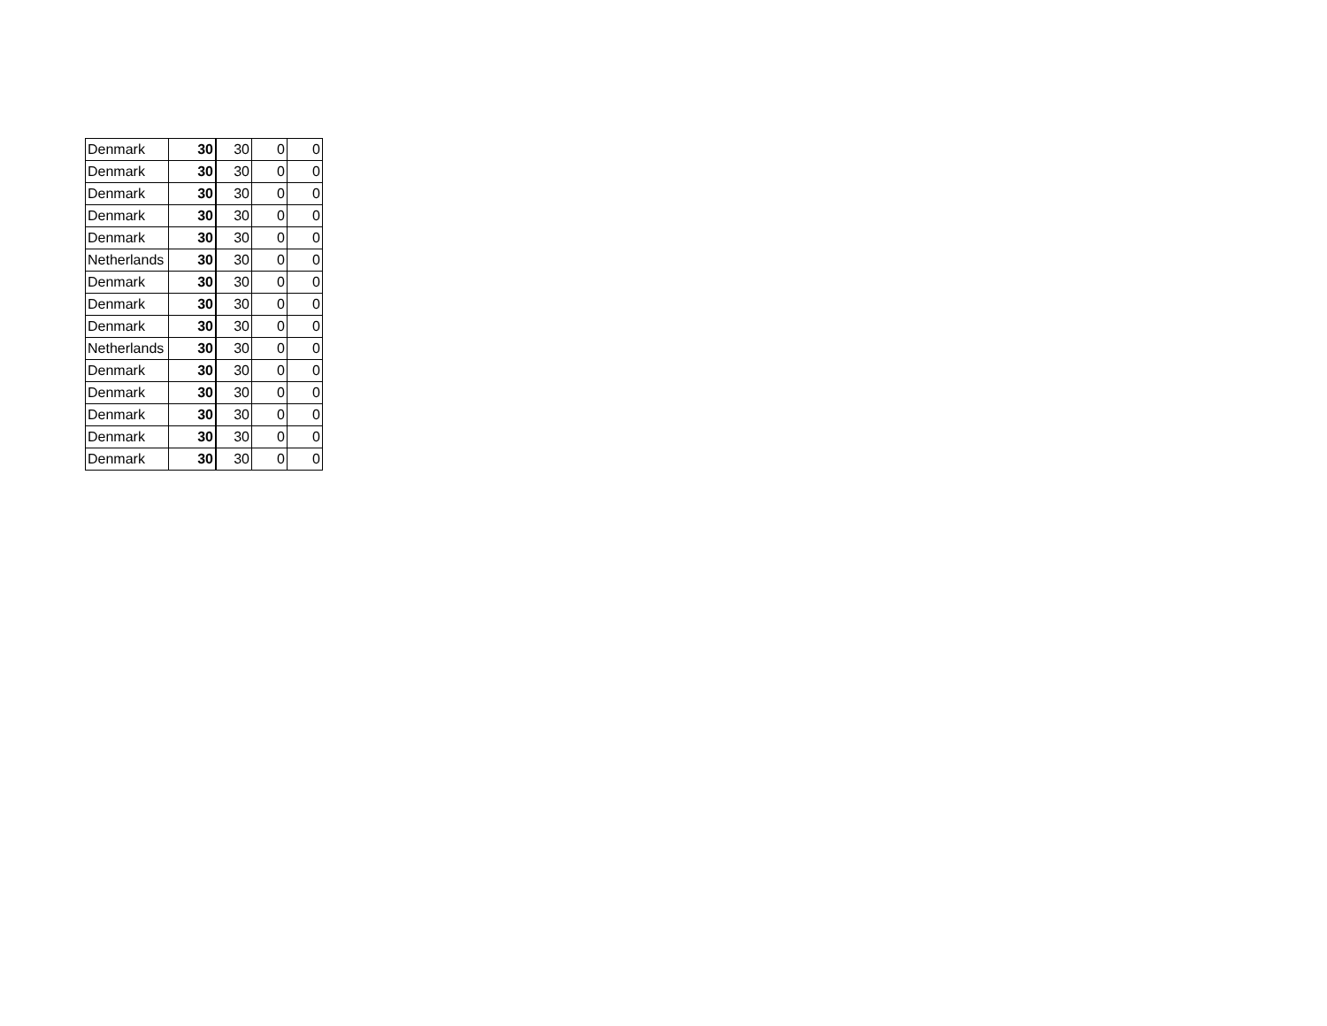| Denmark | 30 | 30 | 0 | 0 |
| Denmark | 30 | 30 | 0 | 0 |
| Denmark | 30 | 30 | 0 | 0 |
| Denmark | 30 | 30 | 0 | 0 |
| Denmark | 30 | 30 | 0 | 0 |
| Netherlands | 30 | 30 | 0 | 0 |
| Denmark | 30 | 30 | 0 | 0 |
| Denmark | 30 | 30 | 0 | 0 |
| Denmark | 30 | 30 | 0 | 0 |
| Netherlands | 30 | 30 | 0 | 0 |
| Denmark | 30 | 30 | 0 | 0 |
| Denmark | 30 | 30 | 0 | 0 |
| Denmark | 30 | 30 | 0 | 0 |
| Denmark | 30 | 30 | 0 | 0 |
| Denmark | 30 | 30 | 0 | 0 |